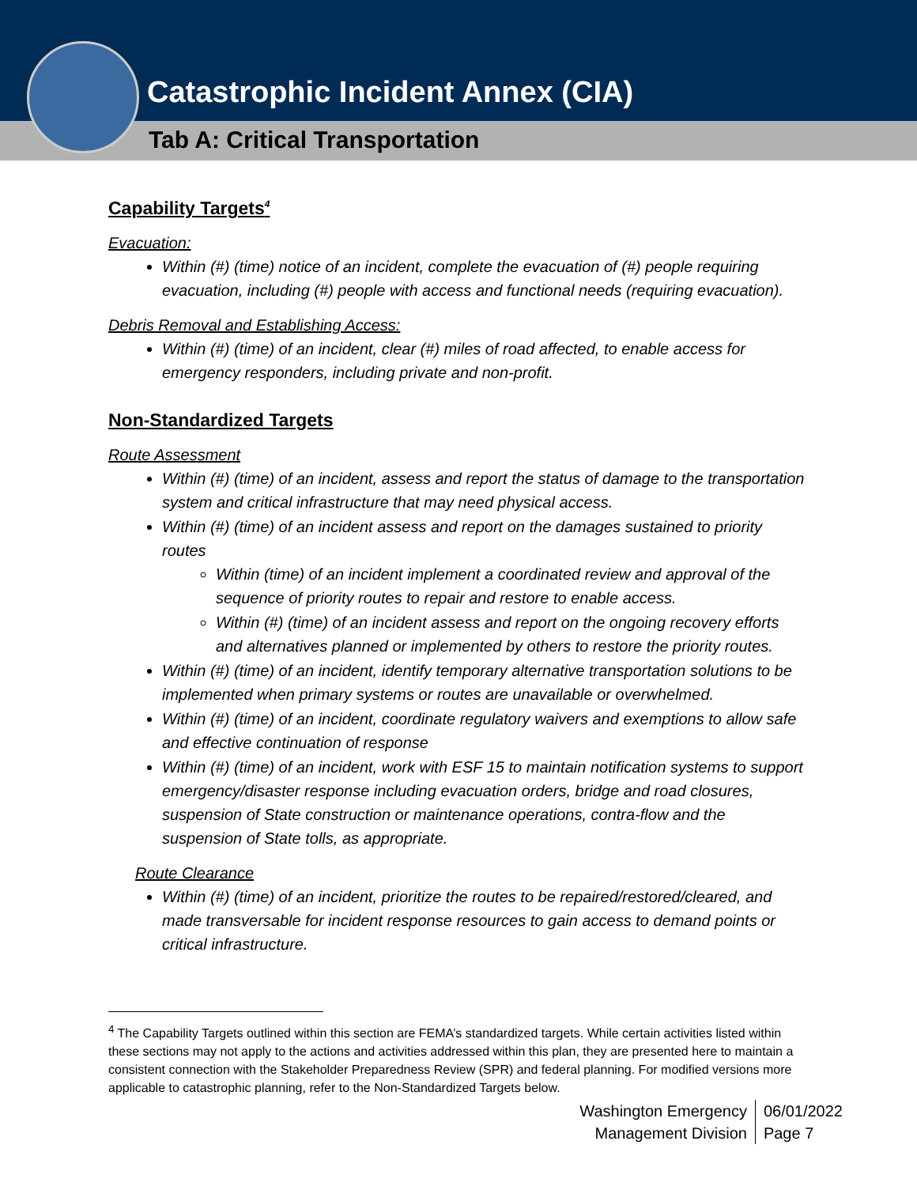Catastrophic Incident Annex (CIA)
Tab A: Critical Transportation
Capability Targets<sup>4</sup>
Evacuation:
Within (#) (time) notice of an incident, complete the evacuation of (#) people requiring evacuation, including (#) people with access and functional needs (requiring evacuation).
Debris Removal and Establishing Access:
Within (#) (time) of an incident, clear (#) miles of road affected, to enable access for emergency responders, including private and non-profit.
Non-Standardized Targets
Route Assessment
Within (#) (time) of an incident, assess and report the status of damage to the transportation system and critical infrastructure that may need physical access.
Within (#) (time) of an incident assess and report on the damages sustained to priority routes
Within (time) of an incident implement a coordinated review and approval of the sequence of priority routes to repair and restore to enable access.
Within (#) (time) of an incident assess and report on the ongoing recovery efforts and alternatives planned or implemented by others to restore the priority routes.
Within (#) (time) of an incident, identify temporary alternative transportation solutions to be implemented when primary systems or routes are unavailable or overwhelmed.
Within (#) (time) of an incident, coordinate regulatory waivers and exemptions to allow safe and effective continuation of response
Within (#) (time) of an incident, work with ESF 15 to maintain notification systems to support emergency/disaster response including evacuation orders, bridge and road closures, suspension of State construction or maintenance operations, contra-flow and the suspension of State tolls, as appropriate.
Route Clearance
Within (#) (time) of an incident, prioritize the routes to be repaired/restored/cleared, and made transversable for incident response resources to gain access to demand points or critical infrastructure.
<sup>4</sup> The Capability Targets outlined within this section are FEMA’s standardized targets. While certain activities listed within these sections may not apply to the actions and activities addressed within this plan, they are presented here to maintain a consistent connection with the Stakeholder Preparedness Review (SPR) and federal planning. For modified versions more applicable to catastrophic planning, refer to the Non-Standardized Targets below.
Washington Emergency
Management Division
06/01/2022
Page 7